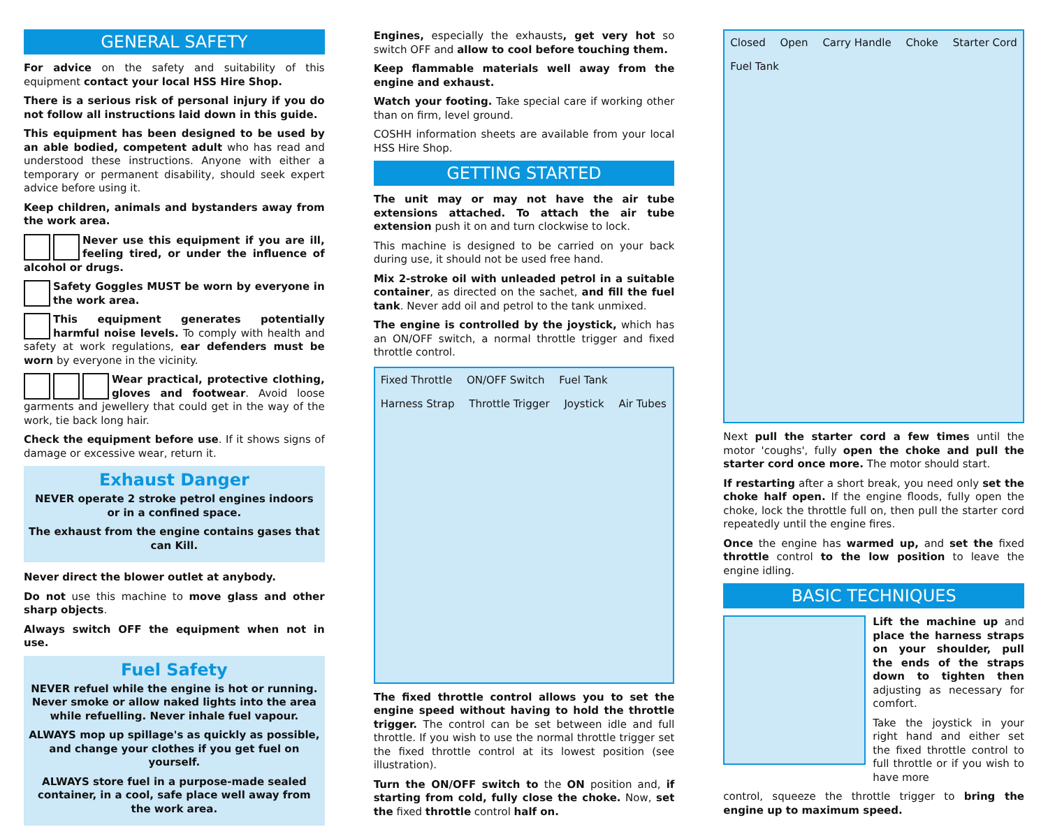GENERAL SAFETY
For advice on the safety and suitability of this equipment contact your local HSS Hire Shop.
There is a serious risk of personal injury if you do not follow all instructions laid down in this guide.
This equipment has been designed to be used by an able bodied, competent adult who has read and understood these instructions. Anyone with either a temporary or permanent disability, should seek expert advice before using it.
Keep children, animals and bystanders away from the work area.
Never use this equipment if you are ill, feeling tired, or under the influence of alcohol or drugs.
Safety Goggles MUST be worn by everyone in the work area.
This equipment generates potentially harmful noise levels. To comply with health and safety at work regulations, ear defenders must be worn by everyone in the vicinity.
Wear practical, protective clothing, gloves and footwear. Avoid loose garments and jewellery that could get in the way of the work, tie back long hair.
Check the equipment before use. If it shows signs of damage or excessive wear, return it.
Exhaust Danger
NEVER operate 2 stroke petrol engines indoors or in a confined space.
The exhaust from the engine contains gases that can Kill.
Never direct the blower outlet at anybody.
Do not use this machine to move glass and other sharp objects.
Always switch OFF the equipment when not in use.
Fuel Safety
NEVER refuel while the engine is hot or running. Never smoke or allow naked lights into the area while refuelling. Never inhale fuel vapour.
ALWAYS mop up spillage's as quickly as possible, and change your clothes if you get fuel on yourself.
ALWAYS store fuel in a purpose-made sealed container, in a cool, safe place well away from the work area.
Engines, especially the exhausts, get very hot so switch OFF and allow to cool before touching them.
Keep flammable materials well away from the engine and exhaust.
Watch your footing. Take special care if working other than on firm, level ground.
COSHH information sheets are available from your local HSS Hire Shop.
GETTING STARTED
The unit may or may not have the air tube extensions attached. To attach the air tube extension push it on and turn clockwise to lock.
This machine is designed to be carried on your back during use, it should not be used free hand.
Mix 2-stroke oil with unleaded petrol in a suitable container, as directed on the sachet, and fill the fuel tank. Never add oil and petrol to the tank unmixed.
The engine is controlled by the joystick, which has an ON/OFF switch, a normal throttle trigger and fixed throttle control.
Fixed Throttle ON/OFF Switch Fuel Tank Harness Strap Throttle Trigger Joystick Air Tubes
The fixed throttle control allows you to set the engine speed without having to hold the throttle trigger. The control can be set between idle and full throttle. If you wish to use the normal throttle trigger set the fixed throttle control at its lowest position (see illustration).
Turn the ON/OFF switch to the ON position and, if starting from cold, fully close the choke. Now, set the fixed throttle control half on.
Closed Open Carry Handle Choke Starter Cord Fuel Tank
Next pull the starter cord a few times until the motor 'coughs', fully open the choke and pull the starter cord once more. The motor should start.
If restarting after a short break, you need only set the choke half open. If the engine floods, fully open the choke, lock the throttle full on, then pull the starter cord repeatedly until the engine fires.
Once the engine has warmed up, and set the fixed throttle control to the low position to leave the engine idling.
BASIC TECHNIQUES
Lift the machine up and place the harness straps on your shoulder, pull the ends of the straps down to tighten then adjusting as necessary for comfort.
Take the joystick in your right hand and either set the fixed throttle control to full throttle or if you wish to have more
control, squeeze the throttle trigger to bring the engine up to maximum speed.